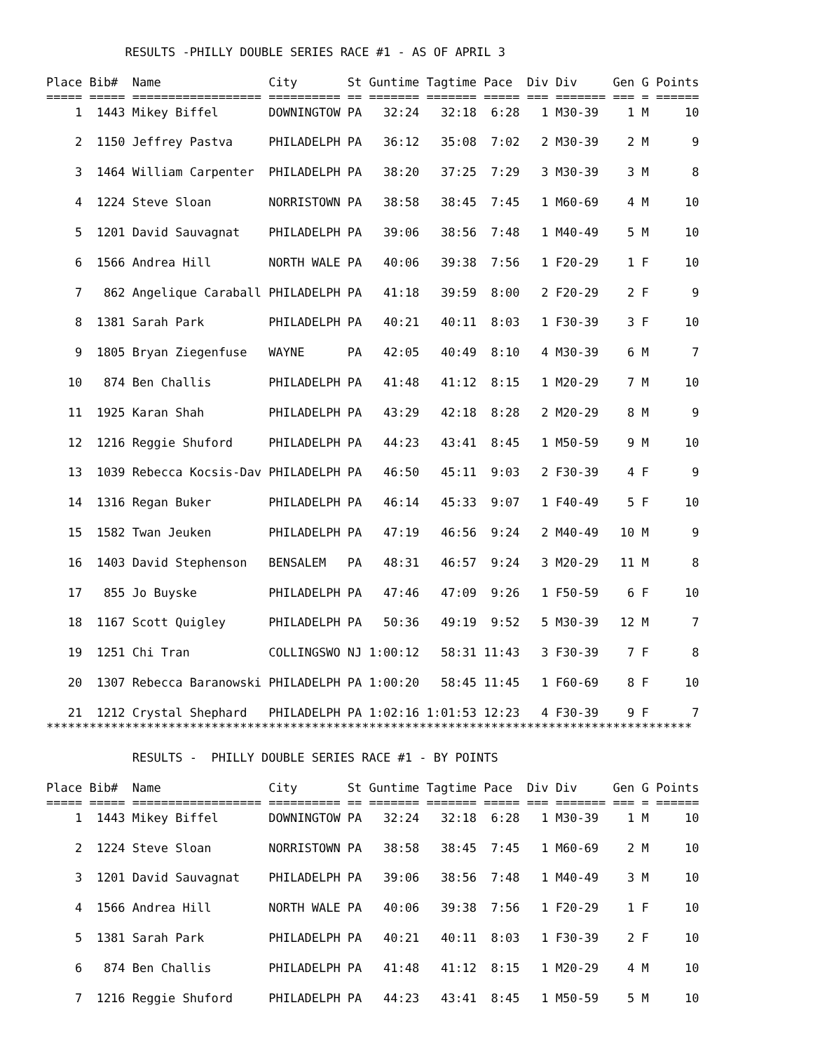RESULTS -PHILLY DOUBLE SERIES RACE #1 - AS OF APRIL 3

Place Bib#  Name               City       St Guntime Tagtime Pace  Div Div     Gen G Points
===== ===== ================== ========== == ======= ======= ===== === ======= === = ======
    1  1443 Mikey Biffel       DOWNINGTOW PA   32:24   32:18  6:28   1 M30-39    1 M     10

    2  1150 Jeffrey Pastva     PHILADELPH PA   36:12   35:08  7:02   2 M30-39    2 M      9

    3  1464 William Carpenter  PHILADELPH PA   38:20   37:25  7:29   3 M30-39    3 M      8

    4  1224 Steve Sloan        NORRISTOWN PA   38:58   38:45  7:45   1 M60-69    4 M     10

    5  1201 David Sauvagnat    PHILADELPH PA   39:06   38:56  7:48   1 M40-49    5 M     10

    6  1566 Andrea Hill        NORTH WALE PA   40:06   39:38  7:56   1 F20-29    1 F     10

    7   862 Angelique Caraball PHILADELPH PA   41:18   39:59  8:00   2 F20-29    2 F      9

    8  1381 Sarah Park         PHILADELPH PA   40:21   40:11  8:03   1 F30-39    3 F     10

    9  1805 Bryan Ziegenfuse   WAYNE      PA   42:05   40:49  8:10   4 M30-39    6 M      7

   10   874 Ben Challis        PHILADELPH PA   41:48   41:12  8:15   1 M20-29    7 M     10

   11  1925 Karan Shah         PHILADELPH PA   43:29   42:18  8:28   2 M20-29    8 M      9

   12  1216 Reggie Shuford     PHILADELPH PA   44:23   43:41  8:45   1 M50-59    9 M     10

   13  1039 Rebecca Kocsis-Dav PHILADELPH PA   46:50   45:11  9:03   2 F30-39    4 F      9

   14  1316 Regan Buker        PHILADELPH PA   46:14   45:33  9:07   1 F40-49    5 F     10

   15  1582 Twan Jeuken        PHILADELPH PA   47:19   46:56  9:24   2 M40-49   10 M      9

   16  1403 David Stephenson   BENSALEM   PA   48:31   46:57  9:24   3 M20-29   11 M      8

   17   855 Jo Buyske          PHILADELPH PA   47:46   47:09  9:26   1 F50-59    6 F     10

   18  1167 Scott Quigley      PHILADELPH PA   50:36   49:19  9:52   5 M30-39   12 M      7

   19  1251 Chi Tran           COLLINGSWO NJ 1:00:12   58:31 11:43   3 F30-39    7 F      8

   20  1307 Rebecca Baranowski PHILADELPH PA 1:00:20   58:45 11:45   1 F60-69    8 F     10

   21  1212 Crystal Shephard   PHILADELPH PA 1:02:16 1:01:53 12:23   4 F30-39    9 F      7
******************************************************************************************

            RESULTS -  PHILLY DOUBLE SERIES RACE #1 - BY POINTS

Place Bib#  Name               City       St Guntime Tagtime Pace  Div Div     Gen G Points
===== ===== ================== ========== == ======= ======= ===== === ======= === = ======
    1  1443 Mikey Biffel       DOWNINGTOW PA   32:24   32:18  6:28   1 M30-39    1 M     10

    2  1224 Steve Sloan        NORRISTOWN PA   38:58   38:45  7:45   1 M60-69    2 M     10

    3  1201 David Sauvagnat    PHILADELPH PA   39:06   38:56  7:48   1 M40-49    3 M     10

    4  1566 Andrea Hill        NORTH WALE PA   40:06   39:38  7:56   1 F20-29    1 F     10

    5  1381 Sarah Park         PHILADELPH PA   40:21   40:11  8:03   1 F30-39    2 F     10

    6   874 Ben Challis        PHILADELPH PA   41:48   41:12  8:15   1 M20-29    4 M     10

    7  1216 Reggie Shuford     PHILADELPH PA   44:23   43:41  8:45   1 M50-59    5 M     10